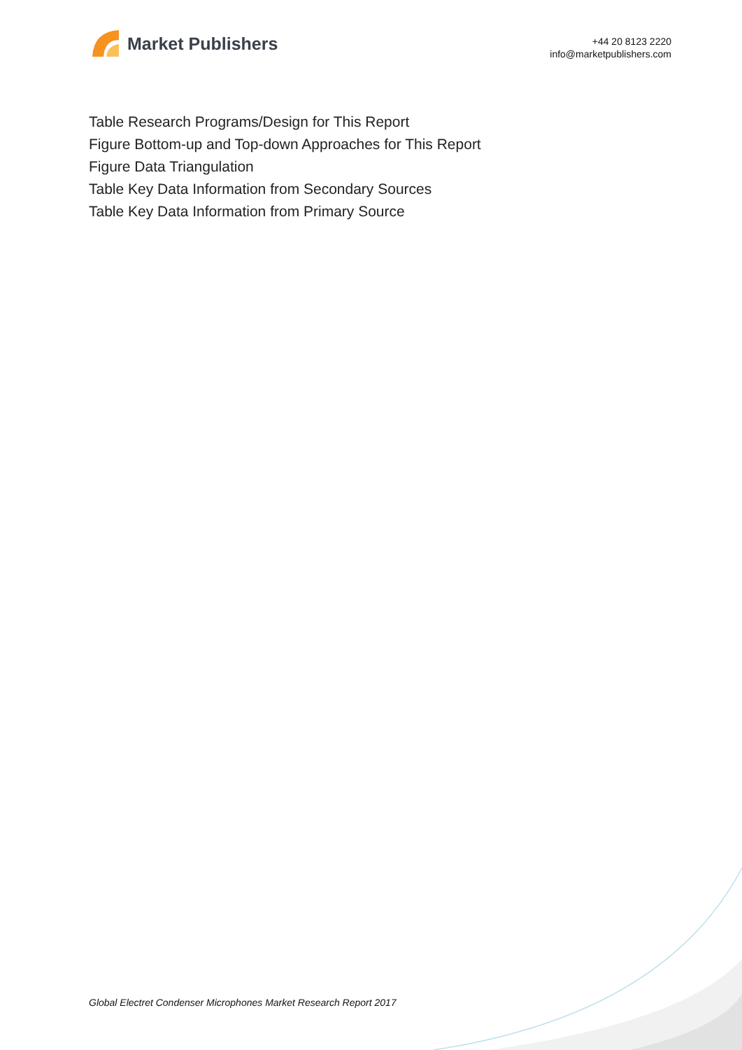Market Publishers
+44 20 8123 2220
info@marketpublishers.com
Table Research Programs/Design for This Report
Figure Bottom-up and Top-down Approaches for This Report
Figure Data Triangulation
Table Key Data Information from Secondary Sources
Table Key Data Information from Primary Source
Global Electret Condenser Microphones Market Research Report 2017